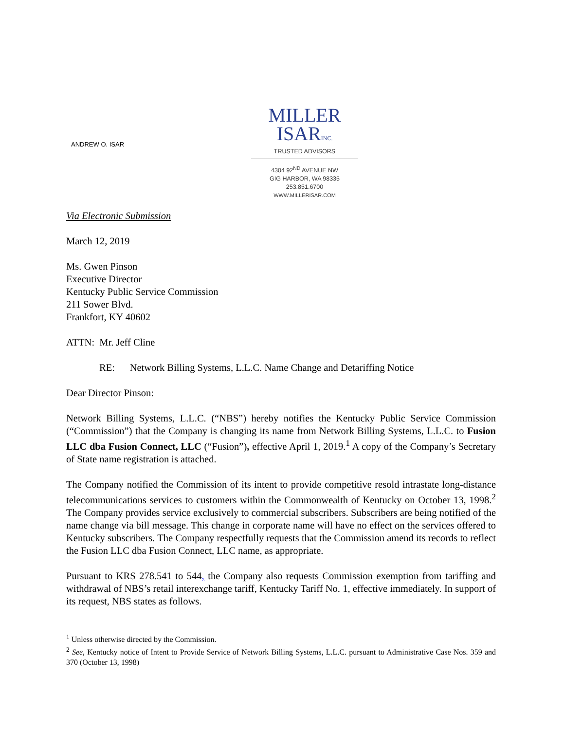ANDREW O. ISAR
MILLER
ISARINC.
TRUSTED ADVISORS
4304 92<sup>ND</sup> AVENUE NW
GIG HARBOR, WA 98335
253.851.6700
WWW.MILLERISAR.COM
Via Electronic Submission
March 12, 2019
Ms. Gwen Pinson
Executive Director
Kentucky Public Service Commission
211 Sower Blvd.
Frankfort, KY 40602
ATTN: Mr. Jeff Cline
RE: Network Billing Systems, L.L.C. Name Change and Detariffing Notice
Dear Director Pinson:
Network Billing Systems, L.L.C. (“NBS”) hereby notifies the Kentucky Public Service Commission (“Commission”) that the Company is changing its name from Network Billing Systems, L.L.C. to Fusion LLC dba Fusion Connect, LLC (“Fusion”), effective April 1, 2019.<sup>1</sup> A copy of the Company’s Secretary of State name registration is attached.
The Company notified the Commission of its intent to provide competitive resold intrastate long-distance telecommunications services to customers within the Commonwealth of Kentucky on October 13, 1998.<sup>2</sup> The Company provides service exclusively to commercial subscribers. Subscribers are being notified of the name change via bill message. This change in corporate name will have no effect on the services offered to Kentucky subscribers. The Company respectfully requests that the Commission amend its records to reflect the Fusion LLC dba Fusion Connect, LLC name, as appropriate.
Pursuant to KRS 278.541 to 544, the Company also requests Commission exemption from tariffing and withdrawal of NBS’s retail interexchange tariff, Kentucky Tariff No. 1, effective immediately. In support of its request, NBS states as follows.
<sup>1</sup> Unless otherwise directed by the Commission.
<sup>2</sup> See, Kentucky notice of Intent to Provide Service of Network Billing Systems, L.L.C. pursuant to Administrative Case Nos. 359 and 370 (October 13, 1998)